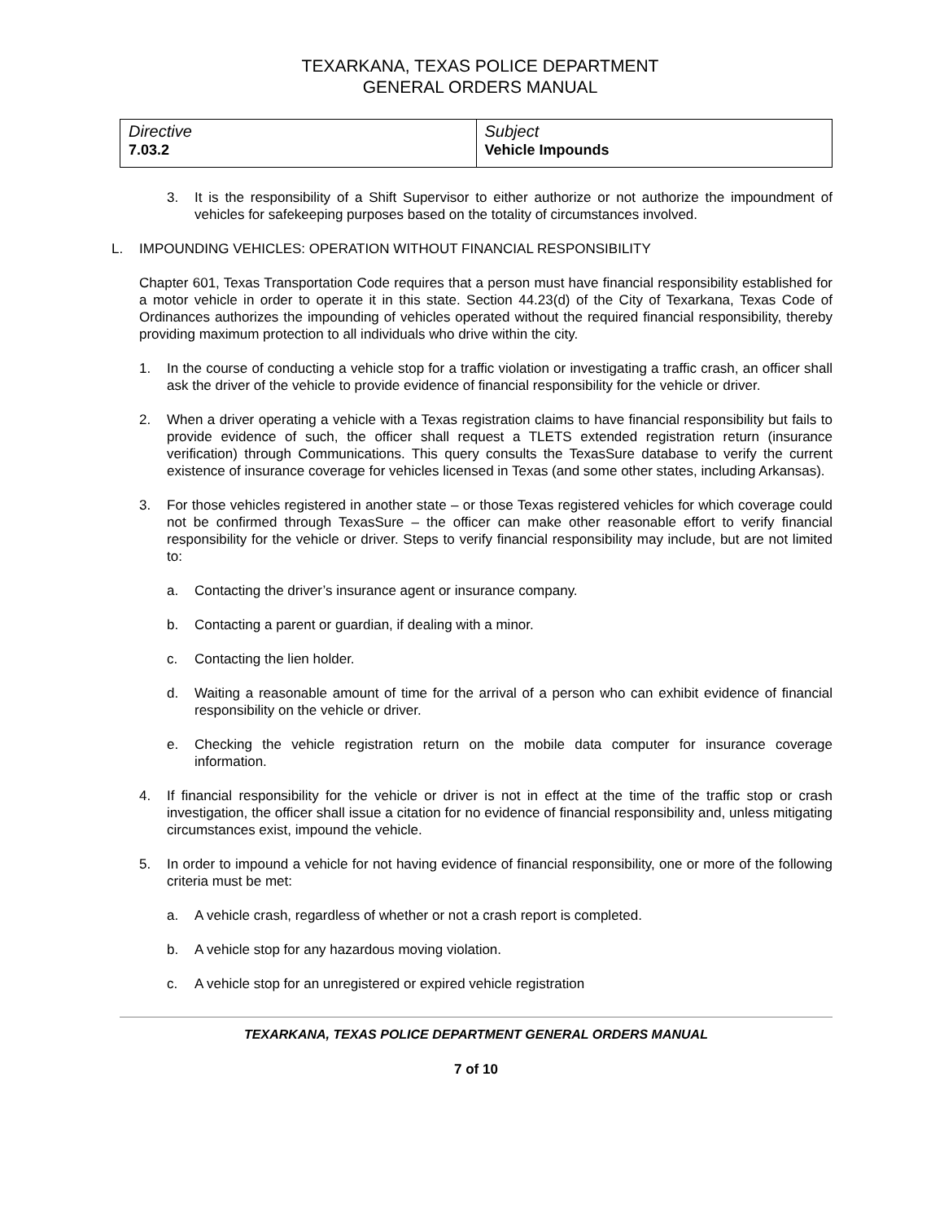TEXARKANA, TEXAS POLICE DEPARTMENT
GENERAL ORDERS MANUAL
| Directive 7.03.2 | Subject Vehicle Impounds |
3. It is the responsibility of a Shift Supervisor to either authorize or not authorize the impoundment of vehicles for safekeeping purposes based on the totality of circumstances involved.
L. IMPOUNDING VEHICLES: OPERATION WITHOUT FINANCIAL RESPONSIBILITY
Chapter 601, Texas Transportation Code requires that a person must have financial responsibility established for a motor vehicle in order to operate it in this state. Section 44.23(d) of the City of Texarkana, Texas Code of Ordinances authorizes the impounding of vehicles operated without the required financial responsibility, thereby providing maximum protection to all individuals who drive within the city.
1. In the course of conducting a vehicle stop for a traffic violation or investigating a traffic crash, an officer shall ask the driver of the vehicle to provide evidence of financial responsibility for the vehicle or driver.
2. When a driver operating a vehicle with a Texas registration claims to have financial responsibility but fails to provide evidence of such, the officer shall request a TLETS extended registration return (insurance verification) through Communications. This query consults the TexasSure database to verify the current existence of insurance coverage for vehicles licensed in Texas (and some other states, including Arkansas).
3. For those vehicles registered in another state – or those Texas registered vehicles for which coverage could not be confirmed through TexasSure – the officer can make other reasonable effort to verify financial responsibility for the vehicle or driver. Steps to verify financial responsibility may include, but are not limited to:
a. Contacting the driver’s insurance agent or insurance company.
b. Contacting a parent or guardian, if dealing with a minor.
c. Contacting the lien holder.
d. Waiting a reasonable amount of time for the arrival of a person who can exhibit evidence of financial responsibility on the vehicle or driver.
e. Checking the vehicle registration return on the mobile data computer for insurance coverage information.
4. If financial responsibility for the vehicle or driver is not in effect at the time of the traffic stop or crash investigation, the officer shall issue a citation for no evidence of financial responsibility and, unless mitigating circumstances exist, impound the vehicle.
5. In order to impound a vehicle for not having evidence of financial responsibility, one or more of the following criteria must be met:
a. A vehicle crash, regardless of whether or not a crash report is completed.
b. A vehicle stop for any hazardous moving violation.
c. A vehicle stop for an unregistered or expired vehicle registration
TEXARKANA, TEXAS POLICE DEPARTMENT GENERAL ORDERS MANUAL
7 of 10